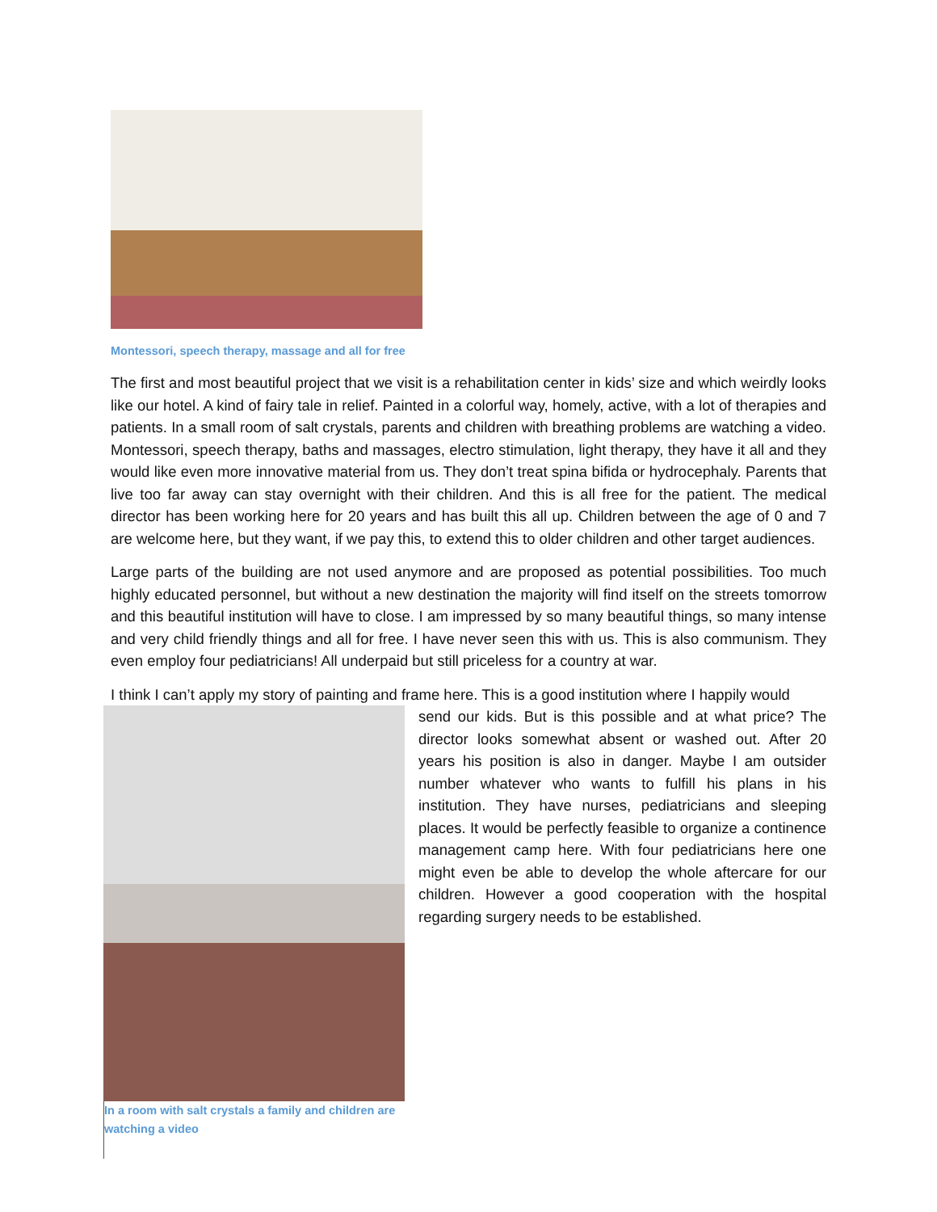Montessori, speech therapy, massage and all for free
The first and most beautiful project that we visit is a rehabilitation center in kids’ size and which weirdly looks like our hotel. A kind of fairy tale in relief. Painted in a colorful way, homely, active, with a lot of therapies and patients. In a small room of salt crystals, parents and children with breathing problems are watching a video. Montessori, speech therapy, baths and massages, electro stimulation, light therapy, they have it all and they would like even more innovative material from us. They don’t treat spina bifida or hydrocephaly. Parents that live too far away can stay overnight with their children. And this is all free for the patient. The medical director has been working here for 20 years and has built this all up. Children between the age of 0 and 7 are welcome here, but they want, if we pay this, to extend this to older children and other target audiences.
Large parts of the building are not used anymore and are proposed as potential possibilities. Too much highly educated personnel, but without a new destination the majority will find itself on the streets tomorrow and this beautiful institution will have to close. I am impressed by so many beautiful things, so many intense and very child friendly things and all for free. I have never seen this with us. This is also communism. They even employ four pediatricians! All underpaid but still priceless for a country at war.
I think I can’t apply my story of painting and frame here. This is a good institution where I happily would
In a room with salt crystals a family and children are watching a video
send our kids. But is this possible and at what price? The director looks somewhat absent or washed out. After 20 years his position is also in danger. Maybe I am outsider number whatever who wants to fulfill his plans in his institution. They have nurses, pediatricians and sleeping places. It would be perfectly feasible to organize a continence management camp here. With four pediatricians here one might even be able to develop the whole aftercare for our children. However a good cooperation with the hospital regarding surgery needs to be established.